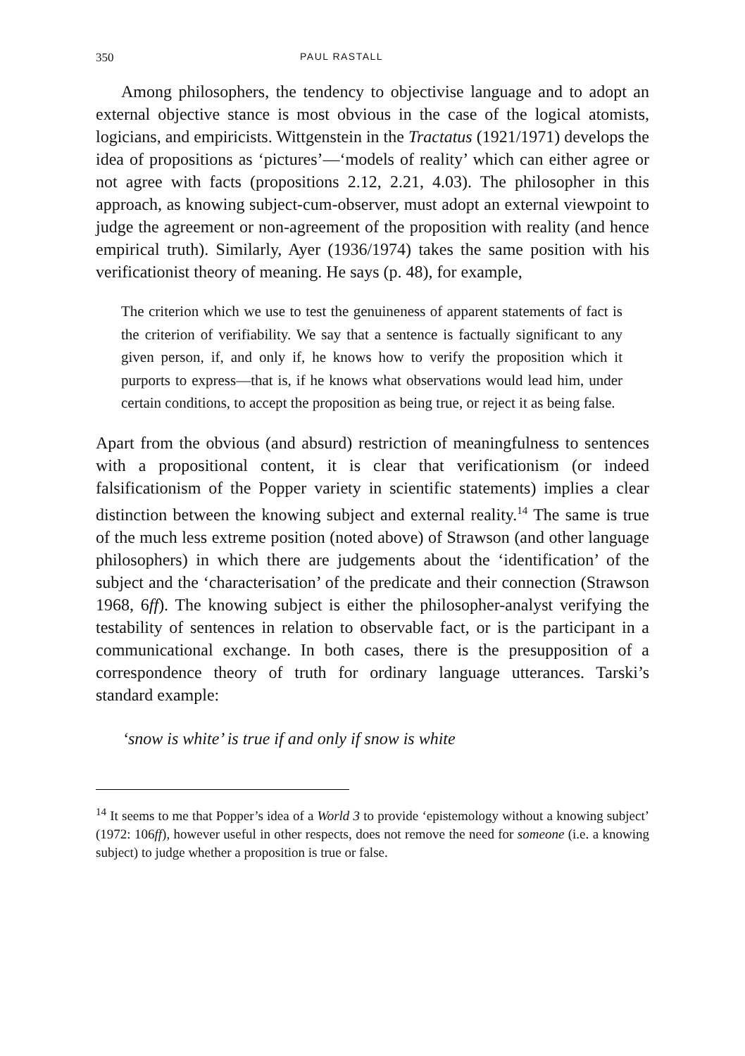350 PAUL RASTALL
Among philosophers, the tendency to objectivise language and to adopt an external objective stance is most obvious in the case of the logical atomists, logicians, and empiricists. Wittgenstein in the Tractatus (1921/1971) develops the idea of propositions as ‘pictures’—‘models of reality’ which can either agree or not agree with facts (propositions 2.12, 2.21, 4.03). The philosopher in this approach, as knowing subject-cum-observer, must adopt an external viewpoint to judge the agreement or non-agreement of the proposition with reality (and hence empirical truth). Similarly, Ayer (1936/1974) takes the same position with his verificationist theory of meaning. He says (p. 48), for example,
The criterion which we use to test the genuineness of apparent statements of fact is the criterion of verifiability. We say that a sentence is factually significant to any given person, if, and only if, he knows how to verify the proposition which it purports to express—that is, if he knows what observations would lead him, under certain conditions, to accept the proposition as being true, or reject it as being false.
Apart from the obvious (and absurd) restriction of meaningfulness to sentences with a propositional content, it is clear that verificationism (or indeed falsificationism of the Popper variety in scientific statements) implies a clear distinction between the knowing subject and external reality.<sup>14</sup> The same is true of the much less extreme position (noted above) of Strawson (and other language philosophers) in which there are judgements about the ‘identification’ of the subject and the ‘characterisation’ of the predicate and their connection (Strawson 1968, 6ff). The knowing subject is either the philosopher-analyst verifying the testability of sentences in relation to observable fact, or is the participant in a communicational exchange. In both cases, there is the presupposition of a correspondence theory of truth for ordinary language utterances. Tarski’s standard example:
‘snow is white’ is true if and only if snow is white
<sup>14</sup> It seems to me that Popper’s idea of a World 3 to provide ‘epistemology without a knowing subject’ (1972: 106ff), however useful in other respects, does not remove the need for someone (i.e. a knowing subject) to judge whether a proposition is true or false.